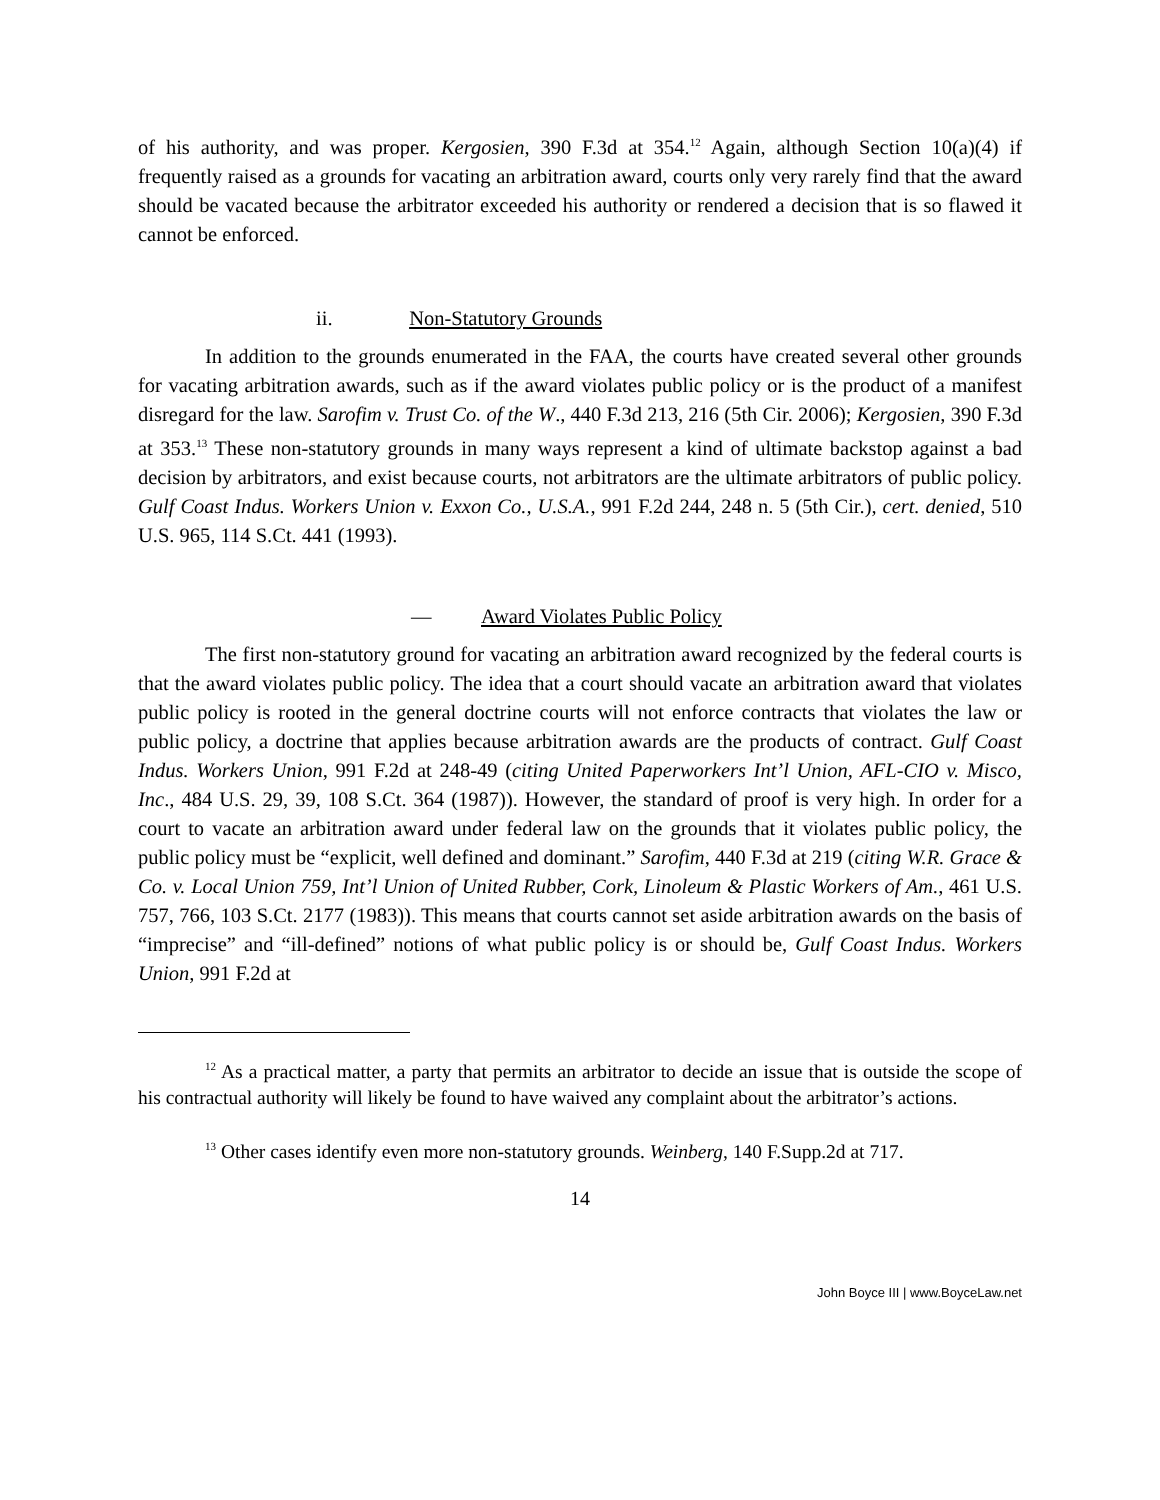of his authority, and was proper. Kergosien, 390 F.3d at 354.<sup>12</sup> Again, although Section 10(a)(4) if frequently raised as a grounds for vacating an arbitration award, courts only very rarely find that the award should be vacated because the arbitrator exceeded his authority or rendered a decision that is so flawed it cannot be enforced.
ii. Non-Statutory Grounds
In addition to the grounds enumerated in the FAA, the courts have created several other grounds for vacating arbitration awards, such as if the award violates public policy or is the product of a manifest disregard for the law. Sarofim v. Trust Co. of the W., 440 F.3d 213, 216 (5th Cir. 2006); Kergosien, 390 F.3d at 353.<sup>13</sup> These non-statutory grounds in many ways represent a kind of ultimate backstop against a bad decision by arbitrators, and exist because courts, not arbitrators are the ultimate arbitrators of public policy. Gulf Coast Indus. Workers Union v. Exxon Co., U.S.A., 991 F.2d 244, 248 n. 5 (5th Cir.), cert. denied, 510 U.S. 965, 114 S.Ct. 441 (1993).
— Award Violates Public Policy
The first non-statutory ground for vacating an arbitration award recognized by the federal courts is that the award violates public policy. The idea that a court should vacate an arbitration award that violates public policy is rooted in the general doctrine courts will not enforce contracts that violates the law or public policy, a doctrine that applies because arbitration awards are the products of contract. Gulf Coast Indus. Workers Union, 991 F.2d at 248-49 (citing United Paperworkers Int’l Union, AFL-CIO v. Misco, Inc., 484 U.S. 29, 39, 108 S.Ct. 364 (1987)). However, the standard of proof is very high. In order for a court to vacate an arbitration award under federal law on the grounds that it violates public policy, the public policy must be “explicit, well defined and dominant.” Sarofim, 440 F.3d at 219 (citing W.R. Grace & Co. v. Local Union 759, Int’l Union of United Rubber, Cork, Linoleum & Plastic Workers of Am., 461 U.S. 757, 766, 103 S.Ct. 2177 (1983)). This means that courts cannot set aside arbitration awards on the basis of “imprecise” and “ill-defined” notions of what public policy is or should be, Gulf Coast Indus. Workers Union, 991 F.2d at
<sup>12</sup> As a practical matter, a party that permits an arbitrator to decide an issue that is outside the scope of his contractual authority will likely be found to have waived any complaint about the arbitrator’s actions.
<sup>13</sup> Other cases identify even more non-statutory grounds. Weinberg, 140 F.Supp.2d at 717.
14
John Boyce III | www.BoyceLaw.net